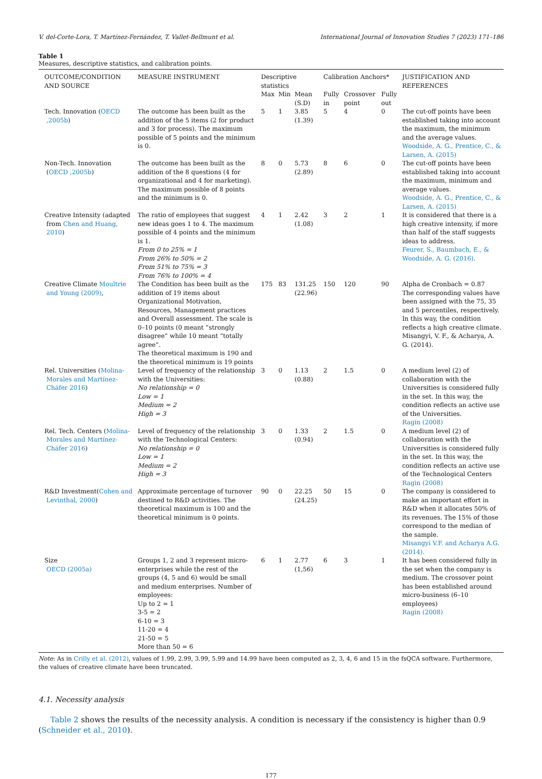V. del-Corte-Lora, T. Martínez-Fernández, T. Vallet-Bellmunt et al. International Journal of Innovation Studies 7 (2023) 171–186
Table 1
Measures, descriptive statistics, and calibration points.
| OUTCOME/CONDITION AND SOURCE | MEASURE INSTRUMENT | Descriptive statistics | | | Calibration Anchors* | | | JUSTIFICATION AND REFERENCES |
| --- | --- | --- | --- | --- | --- | --- | --- | --- |
| | | Max | Min | Mean (S.D) | Fully in | Crossover point | Fully out | |
| Tech. Innovation ( OECD ,2005b ) | The outcome has been built as the addition of the 5 items (2 for product and 3 for process). The maximum possible of 5 points and the minimum is 0. | 5 | 1 | 3.85 (1.39) | 5 | 4 | 0 | The cut-off points have been established taking into account the maximum, the minimum and the average values. Woodside, A. G., Prentice, C., & Larsen, A. (2015) |
| Non-Tech. Innovation ( OECD ,2005b ) | The outcome has been built as the addition of the 8 questions (4 for organizational and 4 for marketing). The maximum possible of 8 points and the minimum is 0. | 8 | 0 | 5.73 (2.89) | 8 | 6 | 0 | The cut-off points have been established taking into account the maximum, minimum and average values. Woodside, A. G., Prentice, C., & Larsen, A. (2015) |
| Creative Intensity (adapted from Chen and Huang, 2010 ) | The ratio of employees that suggest new ideas goes 1 to 4. The maximum possible of 4 points and the minimum is 1. From 0 to 25% = 1 From 26% to 50% = 2 From 51% to 75% = 3 From 76% to 100% = 4 | 4 | 1 | 2.42 (1.08) | 3 | 2 | 1 | It is considered that there is a high creative intensity, if more than half of the staff suggests ideas to address. Feurer, S., Baumbach, E., & Woodside, A. G. (2016) . |
| Creative Climate Moultrie and Young (2009) , | The Condition has been built as the addition of 19 items about Organizational Motivation, Resources, Management practices and Overall assessment. The scale is 0–10 points (0 meant “strongly disagree” while 10 meant “totally agree”. The theoretical maximum is 190 and the theoretical minimum is 19 points | 175 | 83 | 131.25 (22.96) | 150 | 120 | 90 | Alpha de Cronbach = 0.87 The corresponding values have been assigned with the 75, 35 and 5 percentiles, respectively. In this way, the condition reflects a high creative climate. Misangyi, V. F., & Acharya, A. G. (2014). |
| Rel. Universities ( Molina-Morales and Martínez-Cháfer 2016 ) | Level of frequency of the relationship with the Universities: No relationship = 0 Low = 1 Medium = 2 High = 3 | 3 | 0 | 1.13 (0.88) | 2 | 1.5 | 0 | A medium level (2) of collaboration with the Universities is considered fully in the set. In this way, the condition reflects an active use of the Universities. Ragin (2008) |
| Rel. Tech. Centers ( Molina-Morales and Martínez-Cháfer 2016 ) | Level of frequency of the relationship with the Technological Centers: No relationship = 0 Low = 1 Medium = 2 High = 3 | 3 | 0 | 1.33 (0.94) | 2 | 1.5 | 0 | A medium level (2) of collaboration with the Universities is considered fully in the set. In this way, the condition reflects an active use of the Technological Centers Ragin (2008) |
| R&D Investment( Cohen and Levinthal, 2000 ) | Approximate percentage of turnover destined to R&D activities. The theoretical maximum is 100 and the theoretical minimum is 0 points. | 90 | 0 | 22.25 (24.25) | 50 | 15 | 0 | The company is considered to make an important effort in R&D when it allocates 50% of its revenues. The 15% of those correspond to the median of the sample. Misangyi V.F. and Acharya A.G. (2014). |
| Size OECD (2005a) | Groups 1, 2 and 3 represent micro-enterprises while the rest of the groups (4, 5 and 6) would be small and medium enterprises. Number of employees: Up to 2 = 1 3-5 = 2 6-10 = 3 11-20 = 4 21-50 = 5 More than 50 = 6 | 6 | 1 | 2.77 (1,56) | 6 | 3 | 1 | It has been considered fully in the set when the company is medium. The crossover point has been established around micro-business (6–10 employees) Ragin (2008) |
Note: As in Crilly et al. (2012), values of 1.99, 2.99, 3.99, 5.99 and 14.99 have been computed as 2, 3, 4, 6 and 15 in the fsQCA software. Furthermore, the values of creative climate have been truncated.
4.1. Necessity analysis
Table 2 shows the results of the necessity analysis. A condition is necessary if the consistency is higher than 0.9 (Schneider et al., 2010).
177